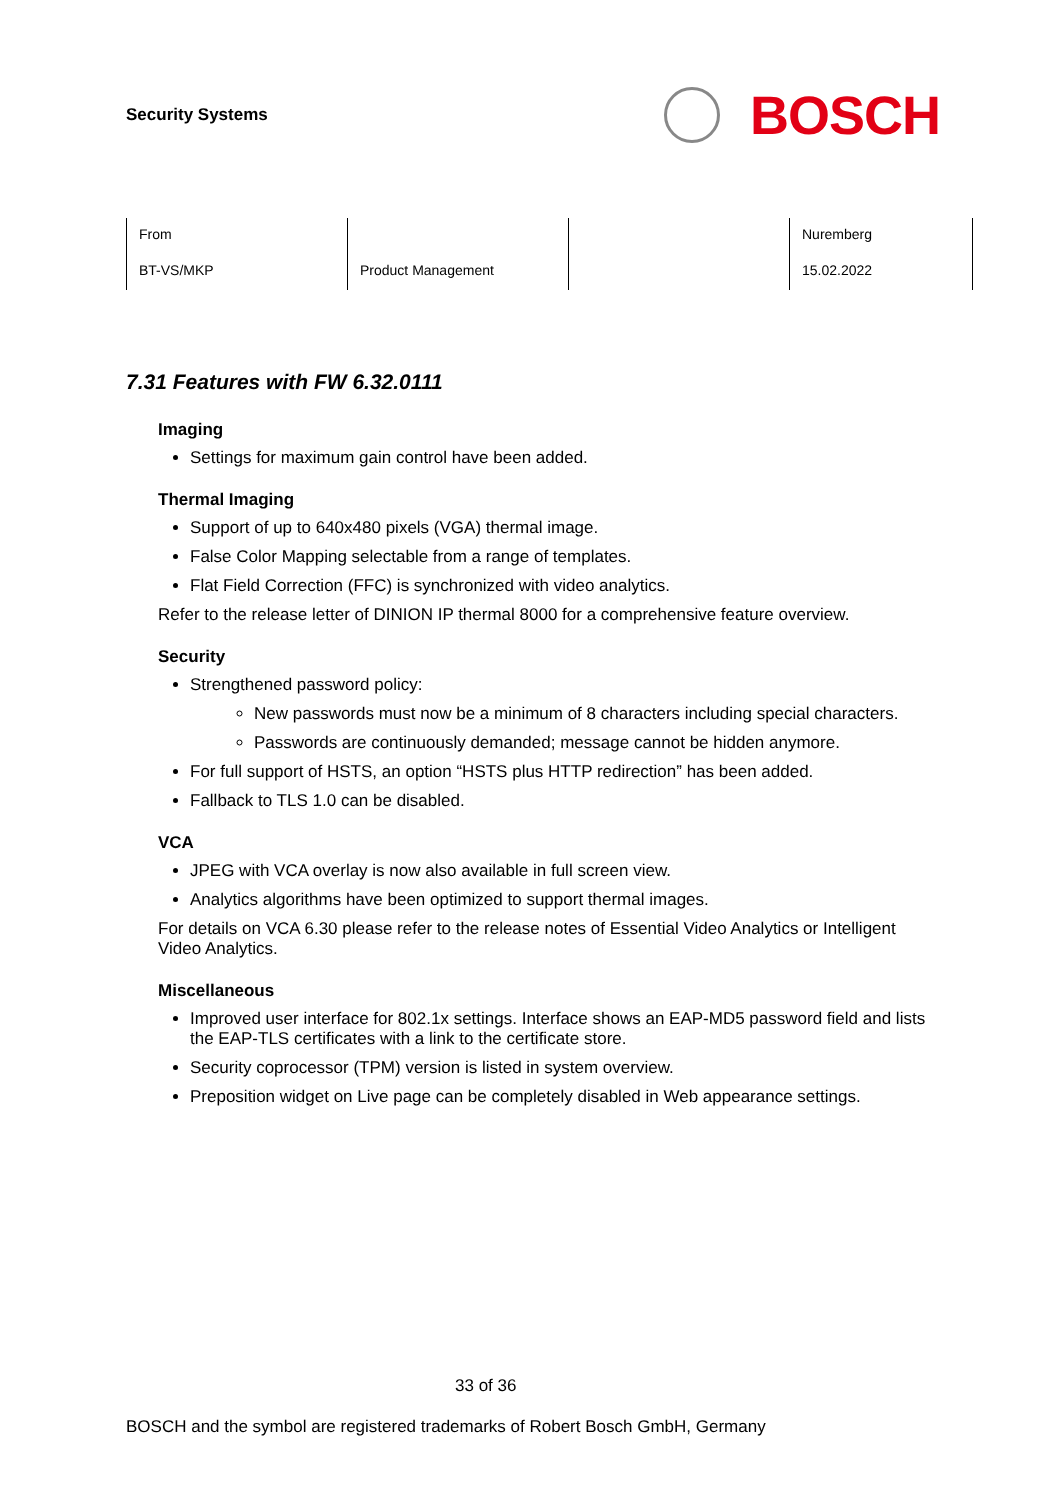Security Systems
BOSCH
| From | | | Nuremberg |
| BT-VS/MKP | Product Management | | 15.02.2022 |
7.31 Features with FW 6.32.0111
Imaging
Settings for maximum gain control have been added.
Thermal Imaging
Support of up to 640x480 pixels (VGA) thermal image.
False Color Mapping selectable from a range of templates.
Flat Field Correction (FFC) is synchronized with video analytics.
Refer to the release letter of DINION IP thermal 8000 for a comprehensive feature overview.
Security
Strengthened password policy:
New passwords must now be a minimum of 8 characters including special characters.
Passwords are continuously demanded; message cannot be hidden anymore.
For full support of HSTS, an option “HSTS plus HTTP redirection” has been added.
Fallback to TLS 1.0 can be disabled.
VCA
JPEG with VCA overlay is now also available in full screen view.
Analytics algorithms have been optimized to support thermal images.
For details on VCA 6.30 please refer to the release notes of Essential Video Analytics or Intelligent Video Analytics.
Miscellaneous
Improved user interface for 802.1x settings. Interface shows an EAP-MD5 password field and lists the EAP-TLS certificates with a link to the certificate store.
Security coprocessor (TPM) version is listed in system overview.
Preposition widget on Live page can be completely disabled in Web appearance settings.
33 of 36
BOSCH and the symbol are registered trademarks of Robert Bosch GmbH, Germany